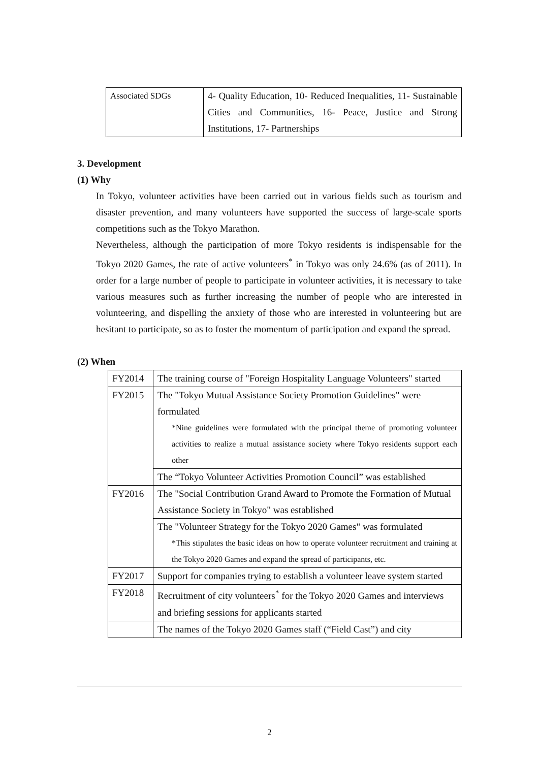| Associated SDGs | 4- Quality Education, 10- Reduced Inequalities, 11- Sustainable Cities and Communities, 16- Peace, Justice and Strong Institutions, 17- Partnerships |
3. Development
(1) Why
In Tokyo, volunteer activities have been carried out in various fields such as tourism and disaster prevention, and many volunteers have supported the success of large-scale sports competitions such as the Tokyo Marathon.
Nevertheless, although the participation of more Tokyo residents is indispensable for the Tokyo 2020 Games, the rate of active volunteers<sup>*</sup> in Tokyo was only 24.6% (as of 2011). In order for a large number of people to participate in volunteer activities, it is necessary to take various measures such as further increasing the number of people who are interested in volunteering, and dispelling the anxiety of those who are interested in volunteering but are hesitant to participate, so as to foster the momentum of participation and expand the spread.
(2) When
| FY2014 | The training course of "Foreign Hospitality Language Volunteers" started |
| FY2015 | The "Tokyo Mutual Assistance Society Promotion Guidelines" were formulated *Nine guidelines were formulated with the principal theme of promoting volunteer activities to realize a mutual assistance society where Tokyo residents support each other |
| | The “Tokyo Volunteer Activities Promotion Council” was established |
| FY2016 | The "Social Contribution Grand Award to Promote the Formation of Mutual Assistance Society in Tokyo" was established |
| | The "Volunteer Strategy for the Tokyo 2020 Games" was formulated *This stipulates the basic ideas on how to operate volunteer recruitment and training at the Tokyo 2020 Games and expand the spread of participants, etc. |
| FY2017 | Support for companies trying to establish a volunteer leave system started |
| FY2018 | Recruitment of city volunteers<sup>*</sup> for the Tokyo 2020 Games and interviews and briefing sessions for applicants started |
| | The names of the Tokyo 2020 Games staff (“Field Cast”) and city |
2